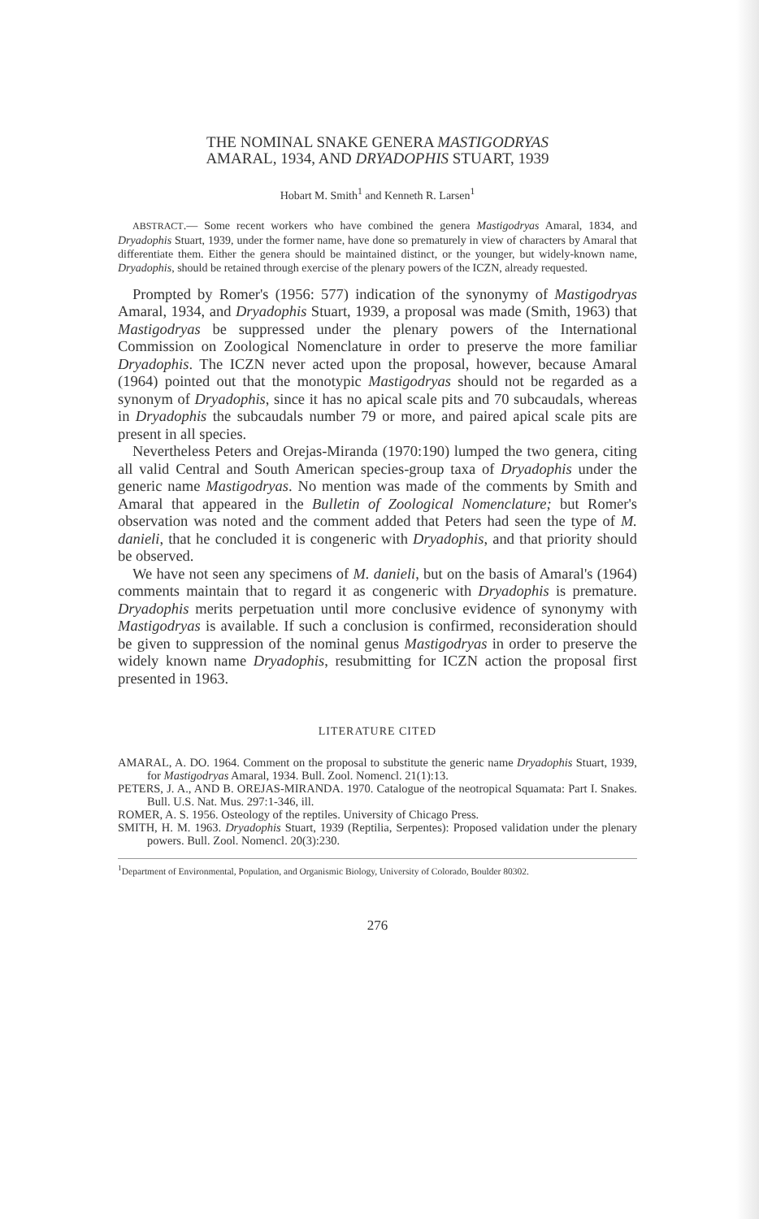THE NOMINAL SNAKE GENERA MASTIGODRYAS
AMARAL, 1934, AND DRYADOPHIS STUART, 1939
Hobart M. Smith<sup>1</sup> and Kenneth R. Larsen<sup>1</sup>
ABSTRACT.— Some recent workers who have combined the genera Mastigodryas Amaral, 1834, and Dryadophis Stuart, 1939, under the former name, have done so prematurely in view of characters by Amaral that differentiate them. Either the genera should be maintained distinct, or the younger, but widely-known name, Dryadophis, should be retained through exercise of the plenary powers of the ICZN, already requested.
Prompted by Romer's (1956: 577) indication of the synonymy of Mastigodryas Amaral, 1934, and Dryadophis Stuart, 1939, a proposal was made (Smith, 1963) that Mastigodryas be suppressed under the plenary powers of the International Commission on Zoological Nomenclature in order to preserve the more familiar Dryadophis. The ICZN never acted upon the proposal, however, because Amaral (1964) pointed out that the monotypic Mastigodryas should not be regarded as a synonym of Dryadophis, since it has no apical scale pits and 70 subcaudals, whereas in Dryadophis the subcaudals number 79 or more, and paired apical scale pits are present in all species.
Nevertheless Peters and Orejas-Miranda (1970:190) lumped the two genera, citing all valid Central and South American species-group taxa of Dryadophis under the generic name Mastigodryas. No mention was made of the comments by Smith and Amaral that appeared in the Bulletin of Zoological Nomenclature; but Romer's observation was noted and the comment added that Peters had seen the type of M. danieli, that he concluded it is congeneric with Dryadophis, and that priority should be observed.
We have not seen any specimens of M. danieli, but on the basis of Amaral's (1964) comments maintain that to regard it as congeneric with Dryadophis is premature. Dryadophis merits perpetuation until more conclusive evidence of synonymy with Mastigodryas is available. If such a conclusion is confirmed, reconsideration should be given to suppression of the nominal genus Mastigodryas in order to preserve the widely known name Dryadophis, resubmitting for ICZN action the proposal first presented in 1963.
LITERATURE CITED
AMARAL, A. DO. 1964. Comment on the proposal to substitute the generic name Dryadophis Stuart, 1939, for Mastigodryas Amaral, 1934. Bull. Zool. Nomencl. 21(1):13.
PETERS, J. A., AND B. OREJAS-MIRANDA. 1970. Catalogue of the neotropical Squamata: Part I. Snakes. Bull. U.S. Nat. Mus. 297:1-346, ill.
ROMER, A. S. 1956. Osteology of the reptiles. University of Chicago Press.
SMITH, H. M. 1963. Dryadophis Stuart, 1939 (Reptilia, Serpentes): Proposed validation under the plenary powers. Bull. Zool. Nomencl. 20(3):230.
<sup>1</sup> Department of Environmental, Population, and Organismic Biology, University of Colorado, Boulder 80302.
276